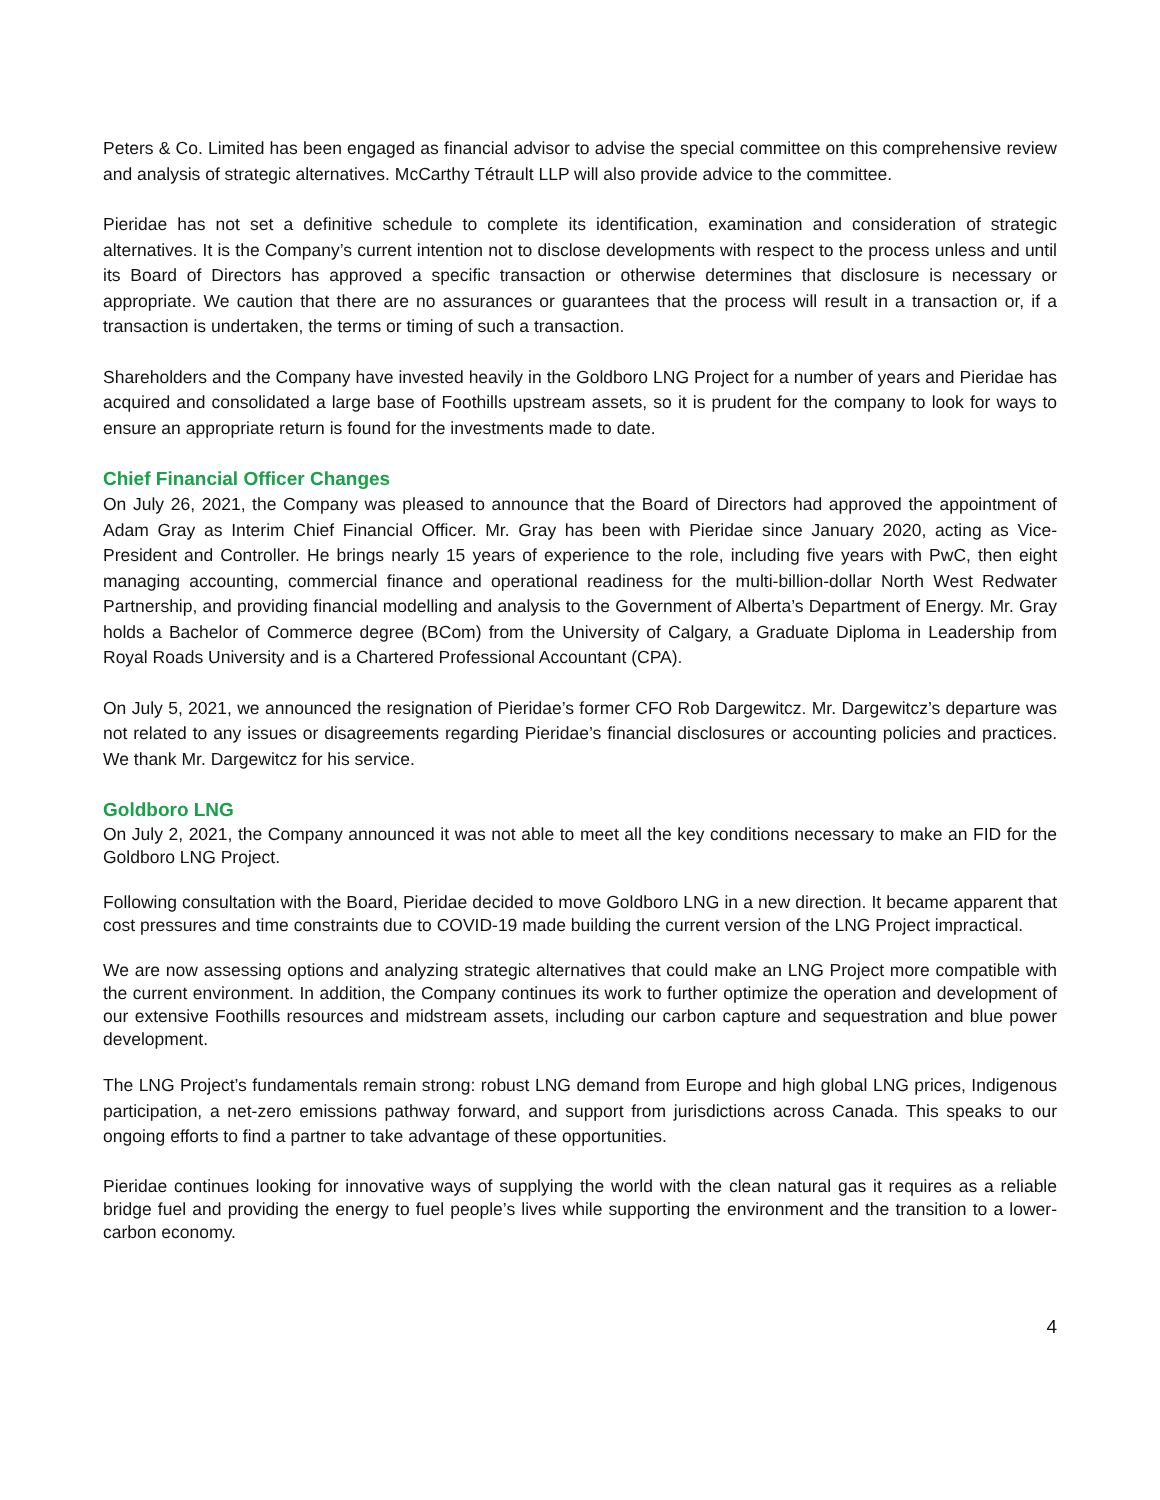Peters & Co. Limited has been engaged as financial advisor to advise the special committee on this comprehensive review and analysis of strategic alternatives. McCarthy Tétrault LLP will also provide advice to the committee.
Pieridae has not set a definitive schedule to complete its identification, examination and consideration of strategic alternatives. It is the Company’s current intention not to disclose developments with respect to the process unless and until its Board of Directors has approved a specific transaction or otherwise determines that disclosure is necessary or appropriate. We caution that there are no assurances or guarantees that the process will result in a transaction or, if a transaction is undertaken, the terms or timing of such a transaction.
Shareholders and the Company have invested heavily in the Goldboro LNG Project for a number of years and Pieridae has acquired and consolidated a large base of Foothills upstream assets, so it is prudent for the company to look for ways to ensure an appropriate return is found for the investments made to date.
Chief Financial Officer Changes
On July 26, 2021, the Company was pleased to announce that the Board of Directors had approved the appointment of Adam Gray as Interim Chief Financial Officer. Mr. Gray has been with Pieridae since January 2020, acting as Vice-President and Controller. He brings nearly 15 years of experience to the role, including five years with PwC, then eight managing accounting, commercial finance and operational readiness for the multi-billion-dollar North West Redwater Partnership, and providing financial modelling and analysis to the Government of Alberta’s Department of Energy. Mr. Gray holds a Bachelor of Commerce degree (BCom) from the University of Calgary, a Graduate Diploma in Leadership from Royal Roads University and is a Chartered Professional Accountant (CPA).
On July 5, 2021, we announced the resignation of Pieridae’s former CFO Rob Dargewitcz. Mr. Dargewitcz’s departure was not related to any issues or disagreements regarding Pieridae’s financial disclosures or accounting policies and practices. We thank Mr. Dargewitcz for his service.
Goldboro LNG
On July 2, 2021, the Company announced it was not able to meet all the key conditions necessary to make an FID for the Goldboro LNG Project.
Following consultation with the Board, Pieridae decided to move Goldboro LNG in a new direction. It became apparent that cost pressures and time constraints due to COVID-19 made building the current version of the LNG Project impractical.
We are now assessing options and analyzing strategic alternatives that could make an LNG Project more compatible with the current environment. In addition, the Company continues its work to further optimize the operation and development of our extensive Foothills resources and midstream assets, including our carbon capture and sequestration and blue power development.
The LNG Project’s fundamentals remain strong: robust LNG demand from Europe and high global LNG prices, Indigenous participation, a net-zero emissions pathway forward, and support from jurisdictions across Canada. This speaks to our ongoing efforts to find a partner to take advantage of these opportunities.
Pieridae continues looking for innovative ways of supplying the world with the clean natural gas it requires as a reliable bridge fuel and providing the energy to fuel people’s lives while supporting the environment and the transition to a lower-carbon economy.
4